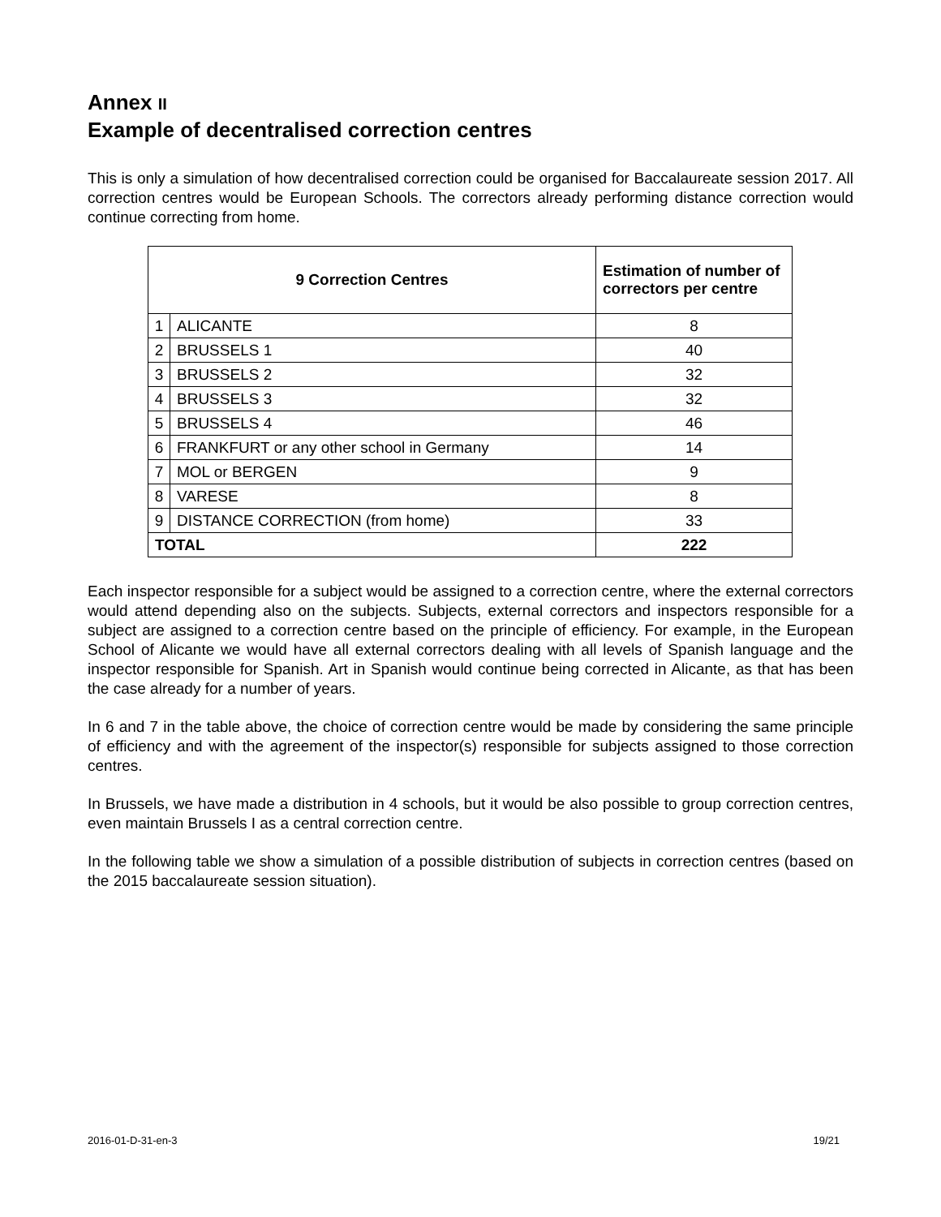Annex II
Example of decentralised correction centres
This is only a simulation of how decentralised correction could be organised for Baccalaureate session 2017. All correction centres would be European Schools. The correctors already performing distance correction would continue correcting from home.
| 9 Correction Centres | | Estimation of number of correctors per centre |
| --- | --- | --- |
| 1 | ALICANTE | 8 |
| 2 | BRUSSELS 1 | 40 |
| 3 | BRUSSELS 2 | 32 |
| 4 | BRUSSELS 3 | 32 |
| 5 | BRUSSELS 4 | 46 |
| 6 | FRANKFURT or any other school in Germany | 14 |
| 7 | MOL or BERGEN | 9 |
| 8 | VARESE | 8 |
| 9 | DISTANCE CORRECTION (from home) | 33 |
| TOTAL | | 222 |
Each inspector responsible for a subject would be assigned to a correction centre, where the external correctors would attend depending also on the subjects. Subjects, external correctors and inspectors responsible for a subject are assigned to a correction centre based on the principle of efficiency. For example, in the European School of Alicante we would have all external correctors dealing with all levels of Spanish language and the inspector responsible for Spanish. Art in Spanish would continue being corrected in Alicante, as that has been the case already for a number of years.
In 6 and 7 in the table above, the choice of correction centre would be made by considering the same principle of efficiency and with the agreement of the inspector(s) responsible for subjects assigned to those correction centres.
In Brussels, we have made a distribution in 4 schools, but it would be also possible to group correction centres, even maintain Brussels I as a central correction centre.
In the following table we show a simulation of a possible distribution of subjects in correction centres (based on the 2015 baccalaureate session situation).
2016-01-D-31-en-3 19/21